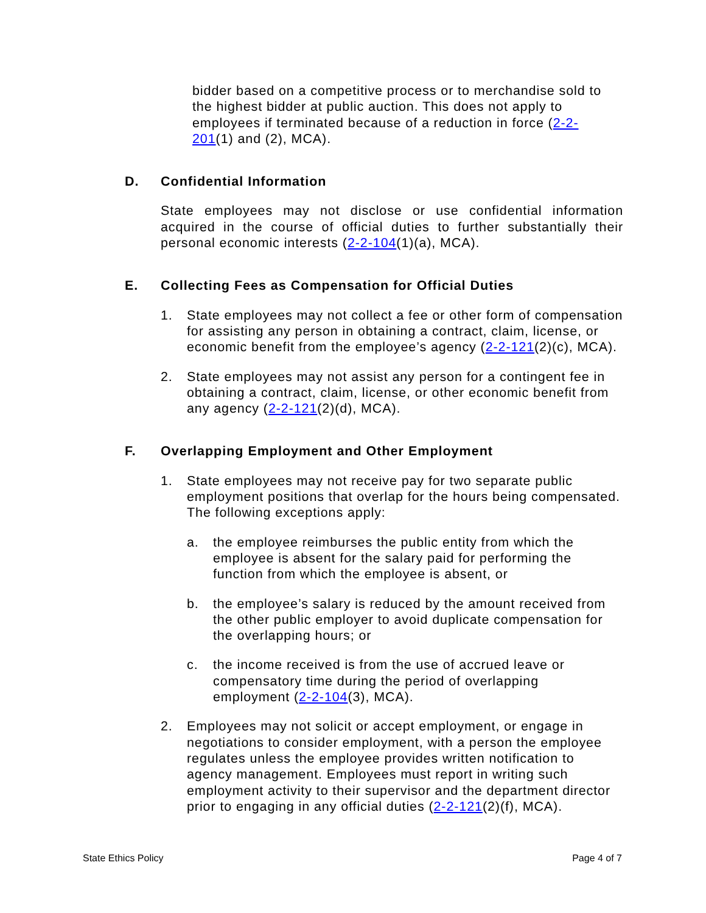bidder based on a competitive process or to merchandise sold to the highest bidder at public auction. This does not apply to employees if terminated because of a reduction in force (2-2-201(1) and (2), MCA).
D. Confidential Information
State employees may not disclose or use confidential information acquired in the course of official duties to further substantially their personal economic interests (2-2-104(1)(a), MCA).
E. Collecting Fees as Compensation for Official Duties
1. State employees may not collect a fee or other form of compensation for assisting any person in obtaining a contract, claim, license, or economic benefit from the employee’s agency (2-2-121(2)(c), MCA).
2. State employees may not assist any person for a contingent fee in obtaining a contract, claim, license, or other economic benefit from any agency (2-2-121(2)(d), MCA).
F. Overlapping Employment and Other Employment
1. State employees may not receive pay for two separate public employment positions that overlap for the hours being compensated. The following exceptions apply:
a. the employee reimburses the public entity from which the employee is absent for the salary paid for performing the function from which the employee is absent, or
b. the employee’s salary is reduced by the amount received from the other public employer to avoid duplicate compensation for the overlapping hours; or
c. the income received is from the use of accrued leave or compensatory time during the period of overlapping employment (2-2-104(3), MCA).
2. Employees may not solicit or accept employment, or engage in negotiations to consider employment, with a person the employee regulates unless the employee provides written notification to agency management. Employees must report in writing such employment activity to their supervisor and the department director prior to engaging in any official duties (2-2-121(2)(f), MCA).
State Ethics Policy Page 4 of 7